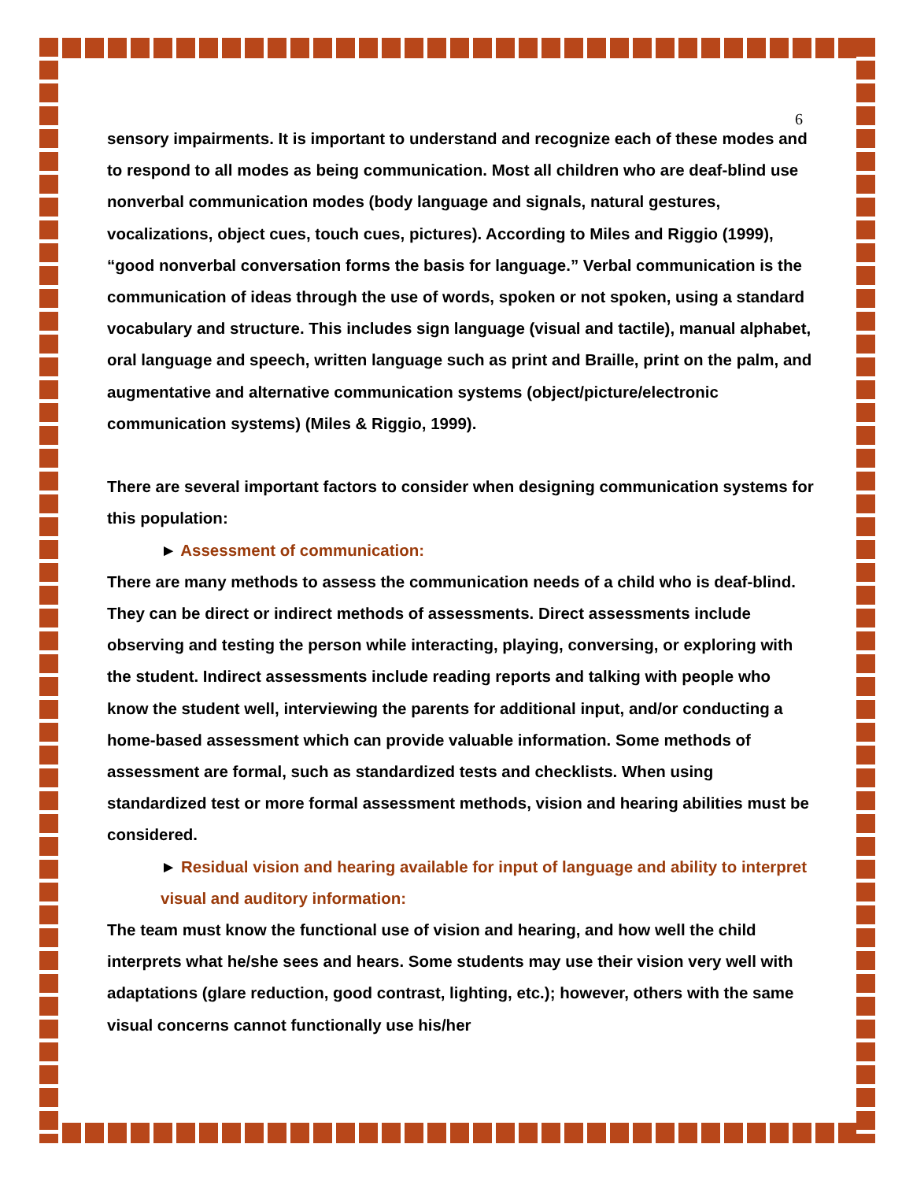6
sensory impairments. It is important to understand and recognize each of these modes and to respond to all modes as being communication. Most all children who are deaf-blind use nonverbal communication modes (body language and signals, natural gestures, vocalizations, object cues, touch cues, pictures). According to Miles and Riggio (1999), “good nonverbal conversation forms the basis for language.” Verbal communication is the communication of ideas through the use of words, spoken or not spoken, using a standard vocabulary and structure. This includes sign language (visual and tactile), manual alphabet, oral language and speech, written language such as print and Braille, print on the palm, and augmentative and alternative communication systems (object/picture/electronic communication systems) (Miles & Riggio, 1999).
There are several important factors to consider when designing communication systems for this population:
► Assessment of communication:
There are many methods to assess the communication needs of a child who is deaf-blind. They can be direct or indirect methods of assessments. Direct assessments include observing and testing the person while interacting, playing, conversing, or exploring with the student. Indirect assessments include reading reports and talking with people who know the student well, interviewing the parents for additional input, and/or conducting a home-based assessment which can provide valuable information. Some methods of assessment are formal, such as standardized tests and checklists. When using standardized test or more formal assessment methods, vision and hearing abilities must be considered.
► Residual vision and hearing available for input of language and ability to interpret visual and auditory information:
The team must know the functional use of vision and hearing, and how well the child interprets what he/she sees and hears. Some students may use their vision very well with adaptations (glare reduction, good contrast, lighting, etc.); however, others with the same visual concerns cannot functionally use his/her